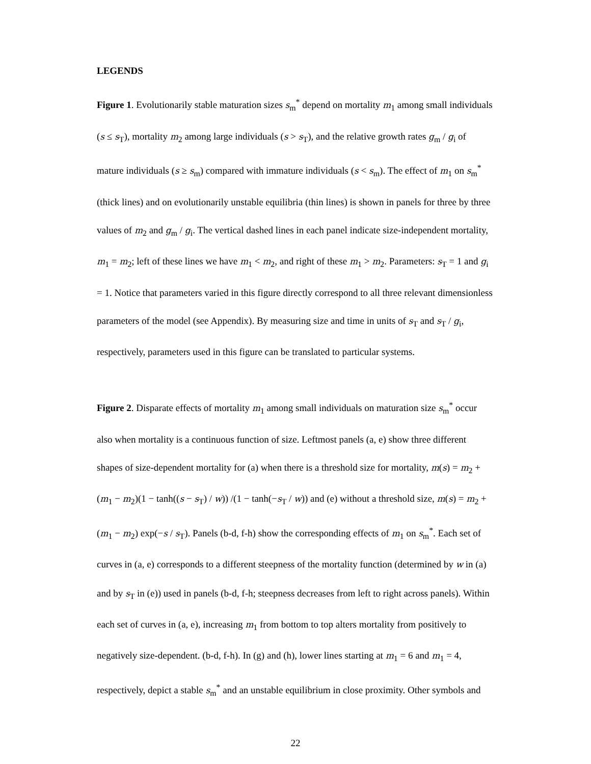LEGENDS
Figure 1. Evolutionarily stable maturation sizes s<sub>m</sub><sup>*</sup> depend on mortality m<sub>1</sub> among small individuals (s ≤ s<sub>T</sub>), mortality m<sub>2</sub> among large individuals (s > s<sub>T</sub>), and the relative growth rates g<sub>m</sub> / g<sub>i</sub> of mature individuals (s ≥ s<sub>m</sub>) compared with immature individuals (s < s<sub>m</sub>). The effect of m<sub>1</sub> on s<sub>m</sub><sup>*</sup> (thick lines) and on evolutionarily unstable equilibria (thin lines) is shown in panels for three by three values of m<sub>2</sub> and g<sub>m</sub> / g<sub>i</sub>. The vertical dashed lines in each panel indicate size-independent mortality, m<sub>1</sub> = m<sub>2</sub>; left of these lines we have m<sub>1</sub> < m<sub>2</sub>, and right of these m<sub>1</sub> > m<sub>2</sub>. Parameters: s<sub>T</sub> = 1 and g<sub>i</sub> = 1. Notice that parameters varied in this figure directly correspond to all three relevant dimensionless parameters of the model (see Appendix). By measuring size and time in units of s<sub>T</sub> and s<sub>T</sub> / g<sub>i</sub>, respectively, parameters used in this figure can be translated to particular systems.
Figure 2. Disparate effects of mortality m<sub>1</sub> among small individuals on maturation size s<sub>m</sub><sup>*</sup> occur also when mortality is a continuous function of size. Leftmost panels (a, e) show three different shapes of size-dependent mortality for (a) when there is a threshold size for mortality, m(s) = m<sub>2</sub> + (m<sub>1</sub> − m<sub>2</sub>)(1 − tanh((s − s<sub>T</sub>) / w)) /(1 − tanh(−s<sub>T</sub> / w)) and (e) without a threshold size, m(s) = m<sub>2</sub> + (m<sub>1</sub> − m<sub>2</sub>) exp(−s / s<sub>T</sub>). Panels (b-d, f-h) show the corresponding effects of m<sub>1</sub> on s<sub>m</sub><sup>*</sup>. Each set of curves in (a, e) corresponds to a different steepness of the mortality function (determined by w in (a) and by s<sub>T</sub> in (e)) used in panels (b-d, f-h; steepness decreases from left to right across panels). Within each set of curves in (a, e), increasing m<sub>1</sub> from bottom to top alters mortality from positively to negatively size-dependent. (b-d, f-h). In (g) and (h), lower lines starting at m<sub>1</sub> = 6 and m<sub>1</sub> = 4, respectively, depict a stable s<sub>m</sub><sup>*</sup> and an unstable equilibrium in close proximity. Other symbols and
22